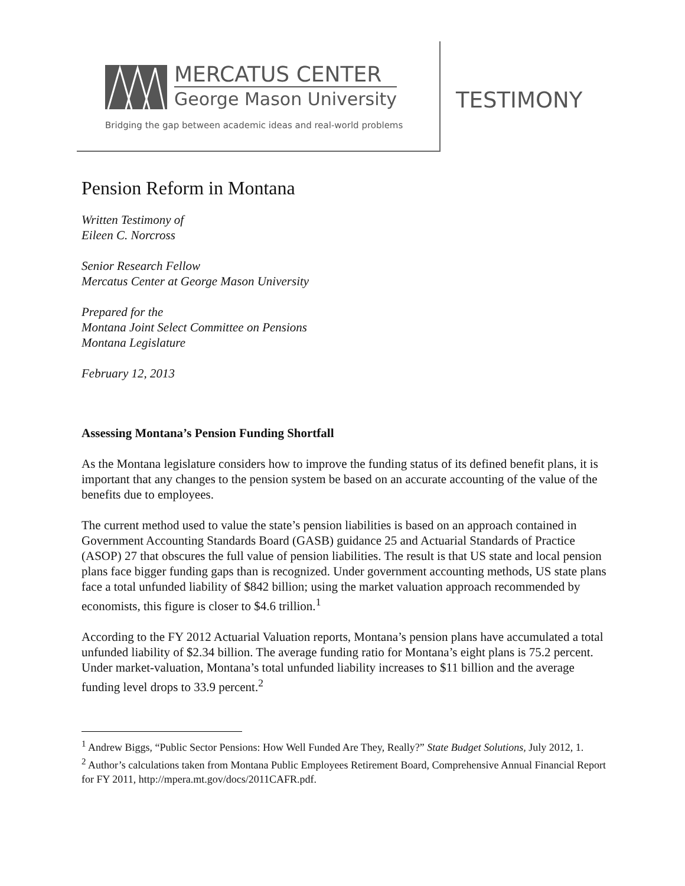MERCATUS CENTER
George Mason University
Bridging the gap between academic ideas and real-world problems
TESTIMONY
Pension Reform in Montana
Written Testimony of
Eileen C. Norcross
Senior Research Fellow
Mercatus Center at George Mason University
Prepared for the
Montana Joint Select Committee on Pensions
Montana Legislature
February 12, 2013
Assessing Montana’s Pension Funding Shortfall
As the Montana legislature considers how to improve the funding status of its defined benefit plans, it is important that any changes to the pension system be based on an accurate accounting of the value of the benefits due to employees.
The current method used to value the state’s pension liabilities is based on an approach contained in Government Accounting Standards Board (GASB) guidance 25 and Actuarial Standards of Practice (ASOP) 27 that obscures the full value of pension liabilities. The result is that US state and local pension plans face bigger funding gaps than is recognized. Under government accounting methods, US state plans face a total unfunded liability of $842 billion; using the market valuation approach recommended by economists, this figure is closer to $4.6 trillion.<sup>1</sup>
According to the FY 2012 Actuarial Valuation reports, Montana’s pension plans have accumulated a total unfunded liability of $2.34 billion. The average funding ratio for Montana’s eight plans is 75.2 percent. Under market-valuation, Montana’s total unfunded liability increases to $11 billion and the average funding level drops to 33.9 percent.<sup>2</sup>
<sup>1</sup> Andrew Biggs, “Public Sector Pensions: How Well Funded Are They, Really?” State Budget Solutions, July 2012, 1.
<sup>2</sup> Author’s calculations taken from Montana Public Employees Retirement Board, Comprehensive Annual Financial Report for FY 2011, http://mpera.mt.gov/docs/2011CAFR.pdf.